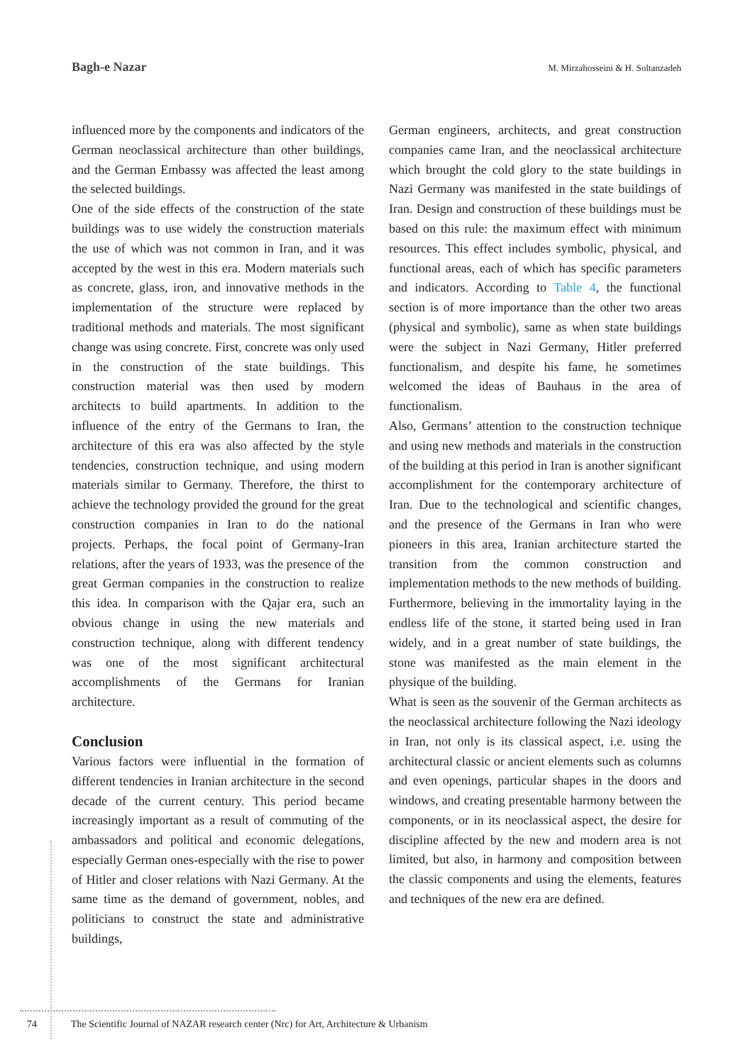Bagh-e Nazar M. Mirzahosseini & H. Soltanzadeh
influenced more by the components and indicators of the German neoclassical architecture than other buildings, and the German Embassy was affected the least among the selected buildings.
One of the side effects of the construction of the state buildings was to use widely the construction materials the use of which was not common in Iran, and it was accepted by the west in this era. Modern materials such as concrete, glass, iron, and innovative methods in the implementation of the structure were replaced by traditional methods and materials. The most significant change was using concrete. First, concrete was only used in the construction of the state buildings. This construction material was then used by modern architects to build apartments. In addition to the influence of the entry of the Germans to Iran, the architecture of this era was also affected by the style tendencies, construction technique, and using modern materials similar to Germany. Therefore, the thirst to achieve the technology provided the ground for the great construction companies in Iran to do the national projects. Perhaps, the focal point of Germany-Iran relations, after the years of 1933, was the presence of the great German companies in the construction to realize this idea. In comparison with the Qajar era, such an obvious change in using the new materials and construction technique, along with different tendency was one of the most significant architectural accomplishments of the Germans for Iranian architecture.
Conclusion
Various factors were influential in the formation of different tendencies in Iranian architecture in the second decade of the current century. This period became increasingly important as a result of commuting of the ambassadors and political and economic delegations, especially German ones-especially with the rise to power of Hitler and closer relations with Nazi Germany. At the same time as the demand of government, nobles, and politicians to construct the state and administrative buildings,
German engineers, architects, and great construction companies came Iran, and the neoclassical architecture which brought the cold glory to the state buildings in Nazi Germany was manifested in the state buildings of Iran. Design and construction of these buildings must be based on this rule: the maximum effect with minimum resources. This effect includes symbolic, physical, and functional areas, each of which has specific parameters and indicators. According to Table 4, the functional section is of more importance than the other two areas (physical and symbolic), same as when state buildings were the subject in Nazi Germany, Hitler preferred functionalism, and despite his fame, he sometimes welcomed the ideas of Bauhaus in the area of functionalism.
Also, Germans’ attention to the construction technique and using new methods and materials in the construction of the building at this period in Iran is another significant accomplishment for the contemporary architecture of Iran. Due to the technological and scientific changes, and the presence of the Germans in Iran who were pioneers in this area, Iranian architecture started the transition from the common construction and implementation methods to the new methods of building. Furthermore, believing in the immortality laying in the endless life of the stone, it started being used in Iran widely, and in a great number of state buildings, the stone was manifested as the main element in the physique of the building.
What is seen as the souvenir of the German architects as the neoclassical architecture following the Nazi ideology in Iran, not only is its classical aspect, i.e. using the architectural classic or ancient elements such as columns and even openings, particular shapes in the doors and windows, and creating presentable harmony between the components, or in its neoclassical aspect, the desire for discipline affected by the new and modern area is not limited, but also, in harmony and composition between the classic components and using the elements, features and techniques of the new era are defined.
74 The Scientific Journal of NAZAR research center (Nrc) for Art, Architecture & Urbanism